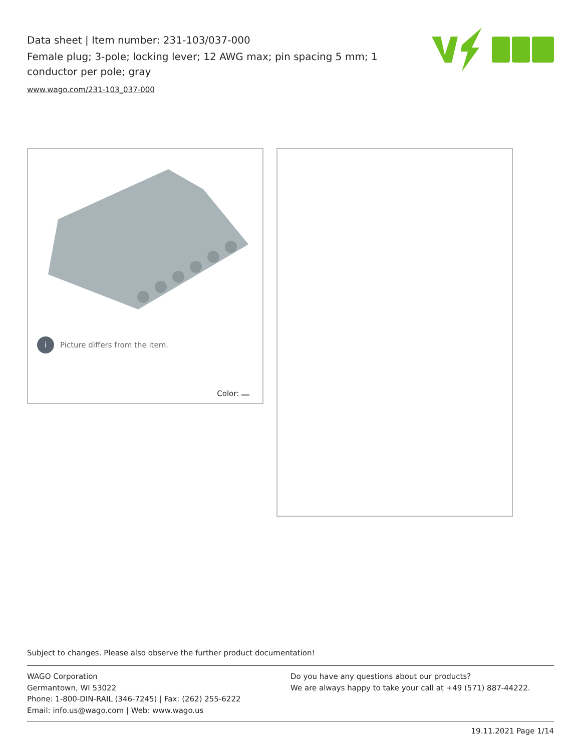Data sheet | Item number: 231-103/037-000
Female plug; 3-pole; locking lever; 12 AWG max; pin spacing 5 mm; 1 conductor per pole; gray
www.wago.com/231-103_037-000
i Picture differs from the item.
Color:
Subject to changes. Please also observe the further product documentation!
WAGO Corporation
Germantown, WI 53022
Phone: 1-800-DIN-RAIL (346-7245) | Fax: (262) 255-6222
Email: info.us@wago.com | Web: www.wago.us
Do you have any questions about our products?
We are always happy to take your call at +49 (571) 887-44222.
19.11.2021 Page 1/14